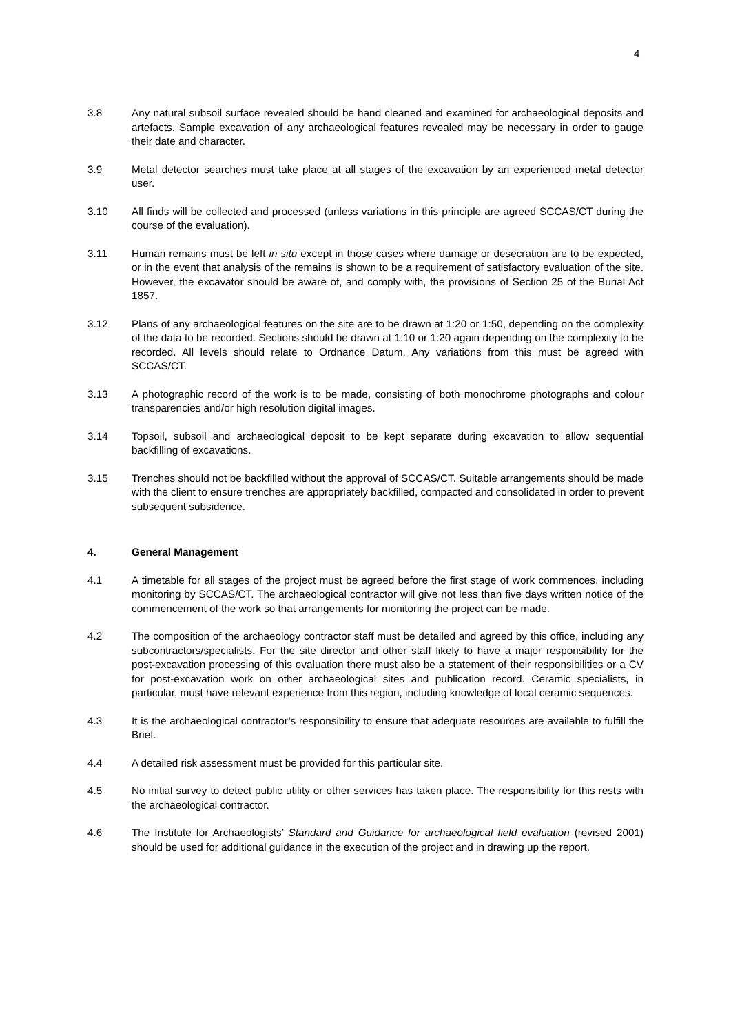4
3.8 Any natural subsoil surface revealed should be hand cleaned and examined for archaeological deposits and artefacts. Sample excavation of any archaeological features revealed may be necessary in order to gauge their date and character.
3.9 Metal detector searches must take place at all stages of the excavation by an experienced metal detector user.
3.10 All finds will be collected and processed (unless variations in this principle are agreed SCCAS/CT during the course of the evaluation).
3.11 Human remains must be left in situ except in those cases where damage or desecration are to be expected, or in the event that analysis of the remains is shown to be a requirement of satisfactory evaluation of the site. However, the excavator should be aware of, and comply with, the provisions of Section 25 of the Burial Act 1857.
3.12 Plans of any archaeological features on the site are to be drawn at 1:20 or 1:50, depending on the complexity of the data to be recorded. Sections should be drawn at 1:10 or 1:20 again depending on the complexity to be recorded. All levels should relate to Ordnance Datum. Any variations from this must be agreed with SCCAS/CT.
3.13 A photographic record of the work is to be made, consisting of both monochrome photographs and colour transparencies and/or high resolution digital images.
3.14 Topsoil, subsoil and archaeological deposit to be kept separate during excavation to allow sequential backfilling of excavations.
3.15 Trenches should not be backfilled without the approval of SCCAS/CT. Suitable arrangements should be made with the client to ensure trenches are appropriately backfilled, compacted and consolidated in order to prevent subsequent subsidence.
4. General Management
4.1 A timetable for all stages of the project must be agreed before the first stage of work commences, including monitoring by SCCAS/CT. The archaeological contractor will give not less than five days written notice of the commencement of the work so that arrangements for monitoring the project can be made.
4.2 The composition of the archaeology contractor staff must be detailed and agreed by this office, including any subcontractors/specialists. For the site director and other staff likely to have a major responsibility for the post-excavation processing of this evaluation there must also be a statement of their responsibilities or a CV for post-excavation work on other archaeological sites and publication record. Ceramic specialists, in particular, must have relevant experience from this region, including knowledge of local ceramic sequences.
4.3 It is the archaeological contractor’s responsibility to ensure that adequate resources are available to fulfill the Brief.
4.4 A detailed risk assessment must be provided for this particular site.
4.5 No initial survey to detect public utility or other services has taken place. The responsibility for this rests with the archaeological contractor.
4.6 The Institute for Archaeologists’ Standard and Guidance for archaeological field evaluation (revised 2001) should be used for additional guidance in the execution of the project and in drawing up the report.